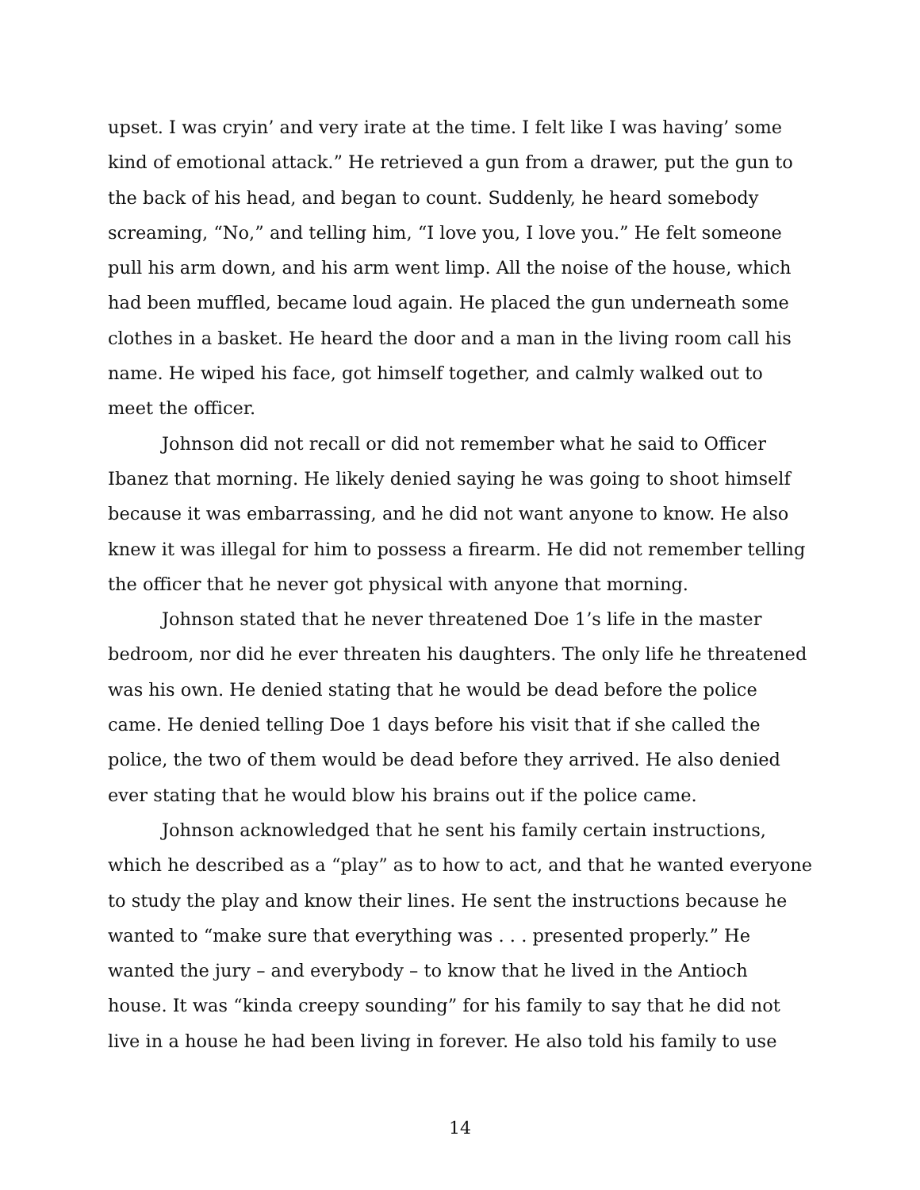upset. I was cryin’ and very irate at the time. I felt like I was having’ some kind of emotional attack.” He retrieved a gun from a drawer, put the gun to the back of his head, and began to count. Suddenly, he heard somebody screaming, “No,” and telling him, “I love you, I love you.” He felt someone pull his arm down, and his arm went limp. All the noise of the house, which had been muffled, became loud again. He placed the gun underneath some clothes in a basket. He heard the door and a man in the living room call his name. He wiped his face, got himself together, and calmly walked out to meet the officer.
Johnson did not recall or did not remember what he said to Officer Ibanez that morning. He likely denied saying he was going to shoot himself because it was embarrassing, and he did not want anyone to know. He also knew it was illegal for him to possess a firearm. He did not remember telling the officer that he never got physical with anyone that morning.
Johnson stated that he never threatened Doe 1’s life in the master bedroom, nor did he ever threaten his daughters. The only life he threatened was his own. He denied stating that he would be dead before the police came. He denied telling Doe 1 days before his visit that if she called the police, the two of them would be dead before they arrived. He also denied ever stating that he would blow his brains out if the police came.
Johnson acknowledged that he sent his family certain instructions, which he described as a “play” as to how to act, and that he wanted everyone to study the play and know their lines. He sent the instructions because he wanted to “make sure that everything was . . . presented properly.” He wanted the jury – and everybody – to know that he lived in the Antioch house. It was “kinda creepy sounding” for his family to say that he did not live in a house he had been living in forever. He also told his family to use
14